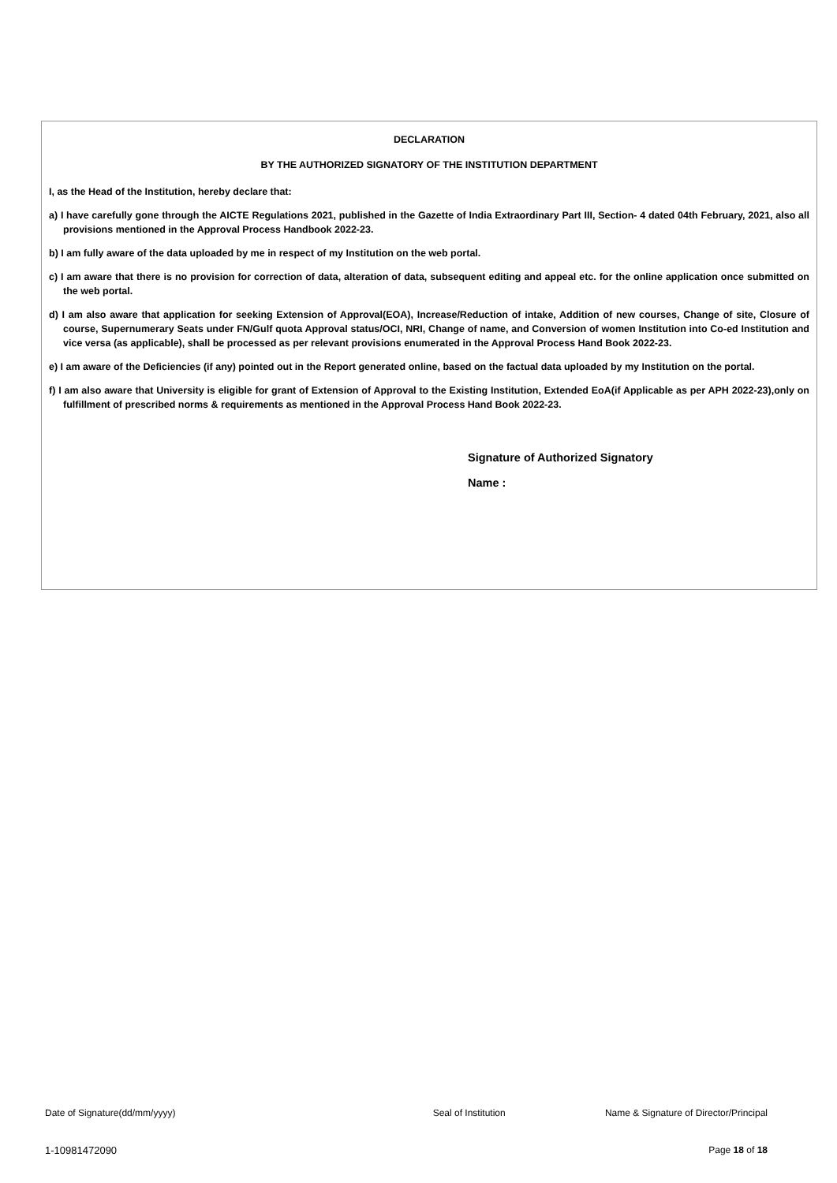DECLARATION
BY THE AUTHORIZED SIGNATORY OF THE INSTITUTION DEPARTMENT
I, as the Head of the Institution, hereby declare that:
a) I have carefully gone through the AICTE Regulations 2021, published in the Gazette of India Extraordinary Part III, Section- 4 dated 04th February, 2021, also all provisions mentioned in the Approval Process Handbook 2022-23.
b) I am fully aware of the data uploaded by me in respect of my Institution on the web portal.
c) I am aware that there is no provision for correction of data, alteration of data, subsequent editing and appeal etc. for the online application once submitted on the web portal.
d) I am also aware that application for seeking Extension of Approval(EOA), Increase/Reduction of intake, Addition of new courses, Change of site, Closure of course, Supernumerary Seats under FN/Gulf quota Approval status/OCI, NRI, Change of name, and Conversion of women Institution into Co-ed Institution and vice versa (as applicable), shall be processed as per relevant provisions enumerated in the Approval Process Hand Book 2022-23.
e) I am aware of the Deficiencies (if any) pointed out in the Report generated online, based on the factual data uploaded by my Institution on the portal.
f) I am also aware that University is eligible for grant of Extension of Approval to the Existing Institution, Extended EoA(if Applicable as per APH 2022-23),only on fulfillment of prescribed norms & requirements as mentioned in the Approval Process Hand Book 2022-23.
Signature of Authorized Signatory
Name :
Date of Signature(dd/mm/yyyy) Seal of Institution Name & Signature of Director/Principal
1-10981472090 Page 18 of 18